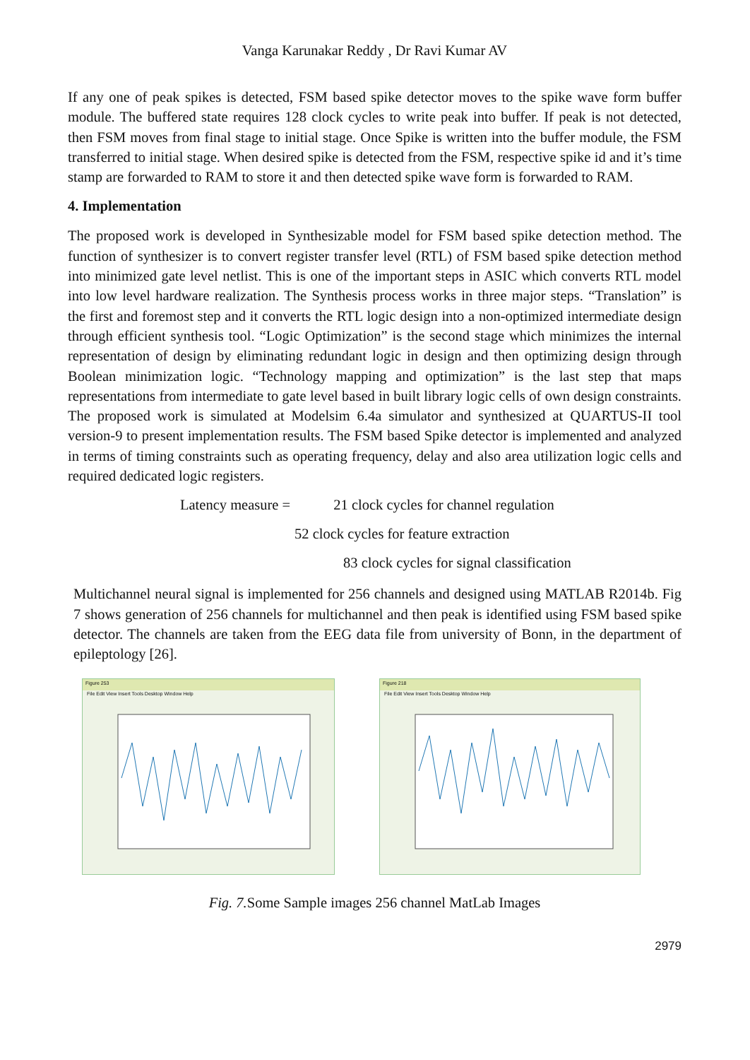Vanga Karunakar Reddy , Dr Ravi Kumar AV
If any one of peak spikes is detected, FSM based spike detector moves to the spike wave form buffer module. The buffered state requires 128 clock cycles to write peak into buffer. If peak is not detected, then FSM moves from final stage to initial stage. Once Spike is written into the buffer module, the FSM transferred to initial stage. When desired spike is detected from the FSM, respective spike id and it’s time stamp are forwarded to RAM to store it and then detected spike wave form is forwarded to RAM.
4. Implementation
The proposed work is developed in Synthesizable model for FSM based spike detection method. The function of synthesizer is to convert register transfer level (RTL) of FSM based spike detection method into minimized gate level netlist. This is one of the important steps in ASIC which converts RTL model into low level hardware realization. The Synthesis process works in three major steps. “Translation” is the first and foremost step and it converts the RTL logic design into a non-optimized intermediate design through efficient synthesis tool. “Logic Optimization” is the second stage which minimizes the internal representation of design by eliminating redundant logic in design and then optimizing design through Boolean minimization logic. “Technology mapping and optimization” is the last step that maps representations from intermediate to gate level based in built library logic cells of own design constraints. The proposed work is simulated at Modelsim 6.4a simulator and synthesized at QUARTUS-II tool version-9 to present implementation results. The FSM based Spike detector is implemented and analyzed in terms of timing constraints such as operating frequency, delay and also area utilization logic cells and required dedicated logic registers.
Latency measure = 21 clock cycles for channel regulation
52 clock cycles for feature extraction
83 clock cycles for signal classification
Multichannel neural signal is implemented for 256 channels and designed using MATLAB R2014b. Fig 7 shows generation of 256 channels for multichannel and then peak is identified using FSM based spike detector. The channels are taken from the EEG data file from university of Bonn, in the department of epileptology [26].
Figure 253
File Edit View Insert Tools Desktop Window Help
Figure 218
File Edit View Insert Tools Desktop Window Help
Fig. 7. Some Sample images 256 channel MatLab Images
2979